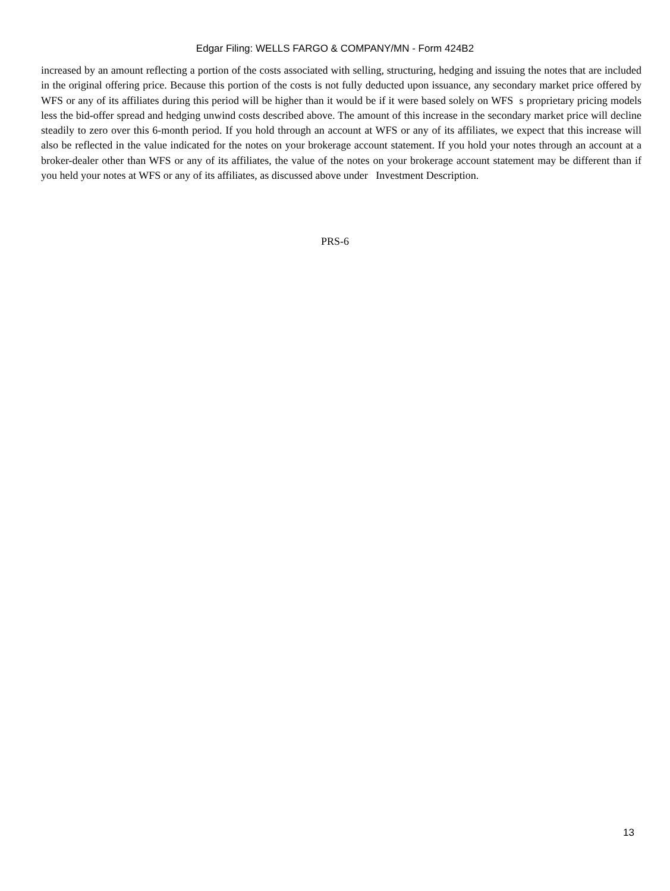Edgar Filing: WELLS FARGO & COMPANY/MN - Form 424B2
increased by an amount reflecting a portion of the costs associated with selling, structuring, hedging and issuing the notes that are included in the original offering price. Because this portion of the costs is not fully deducted upon issuance, any secondary market price offered by WFS or any of its affiliates during this period will be higher than it would be if it were based solely on WFS s proprietary pricing models less the bid-offer spread and hedging unwind costs described above. The amount of this increase in the secondary market price will decline steadily to zero over this 6-month period. If you hold through an account at WFS or any of its affiliates, we expect that this increase will also be reflected in the value indicated for the notes on your brokerage account statement. If you hold your notes through an account at a broker-dealer other than WFS or any of its affiliates, the value of the notes on your brokerage account statement may be different than if you held your notes at WFS or any of its affiliates, as discussed above under Investment Description.
PRS-6
13